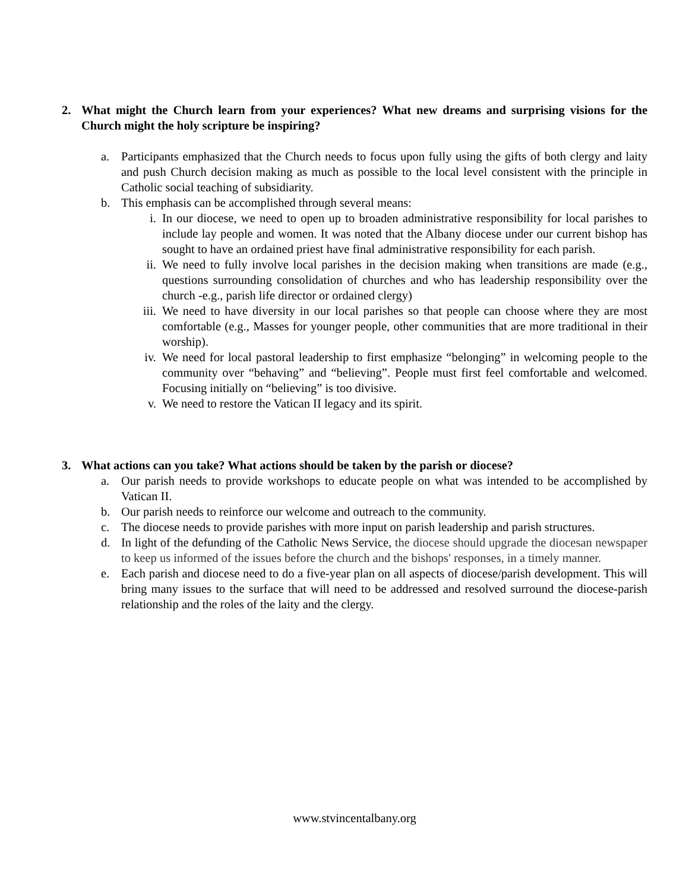2. What might the Church learn from your experiences? What new dreams and surprising visions for the Church might the holy scripture be inspiring?
a. Participants emphasized that the Church needs to focus upon fully using the gifts of both clergy and laity and push Church decision making as much as possible to the local level consistent with the principle in Catholic social teaching of subsidiarity.
b. This emphasis can be accomplished through several means:
i. In our diocese, we need to open up to broaden administrative responsibility for local parishes to include lay people and women. It was noted that the Albany diocese under our current bishop has sought to have an ordained priest have final administrative responsibility for each parish.
ii. We need to fully involve local parishes in the decision making when transitions are made (e.g., questions surrounding consolidation of churches and who has leadership responsibility over the church -e.g., parish life director or ordained clergy)
iii. We need to have diversity in our local parishes so that people can choose where they are most comfortable (e.g., Masses for younger people, other communities that are more traditional in their worship).
iv. We need for local pastoral leadership to first emphasize “belonging” in welcoming people to the community over “behaving” and “believing”. People must first feel comfortable and welcomed. Focusing initially on “believing” is too divisive.
v. We need to restore the Vatican II legacy and its spirit.
3. What actions can you take? What actions should be taken by the parish or diocese?
a. Our parish needs to provide workshops to educate people on what was intended to be accomplished by Vatican II.
b. Our parish needs to reinforce our welcome and outreach to the community.
c. The diocese needs to provide parishes with more input on parish leadership and parish structures.
d. In light of the defunding of the Catholic News Service, the diocese should upgrade the diocesan newspaper to keep us informed of the issues before the church and the bishops' responses, in a timely manner.
e. Each parish and diocese need to do a five-year plan on all aspects of diocese/parish development. This will bring many issues to the surface that will need to be addressed and resolved surround the diocese-parish relationship and the roles of the laity and the clergy.
www.stvincentalbany.org